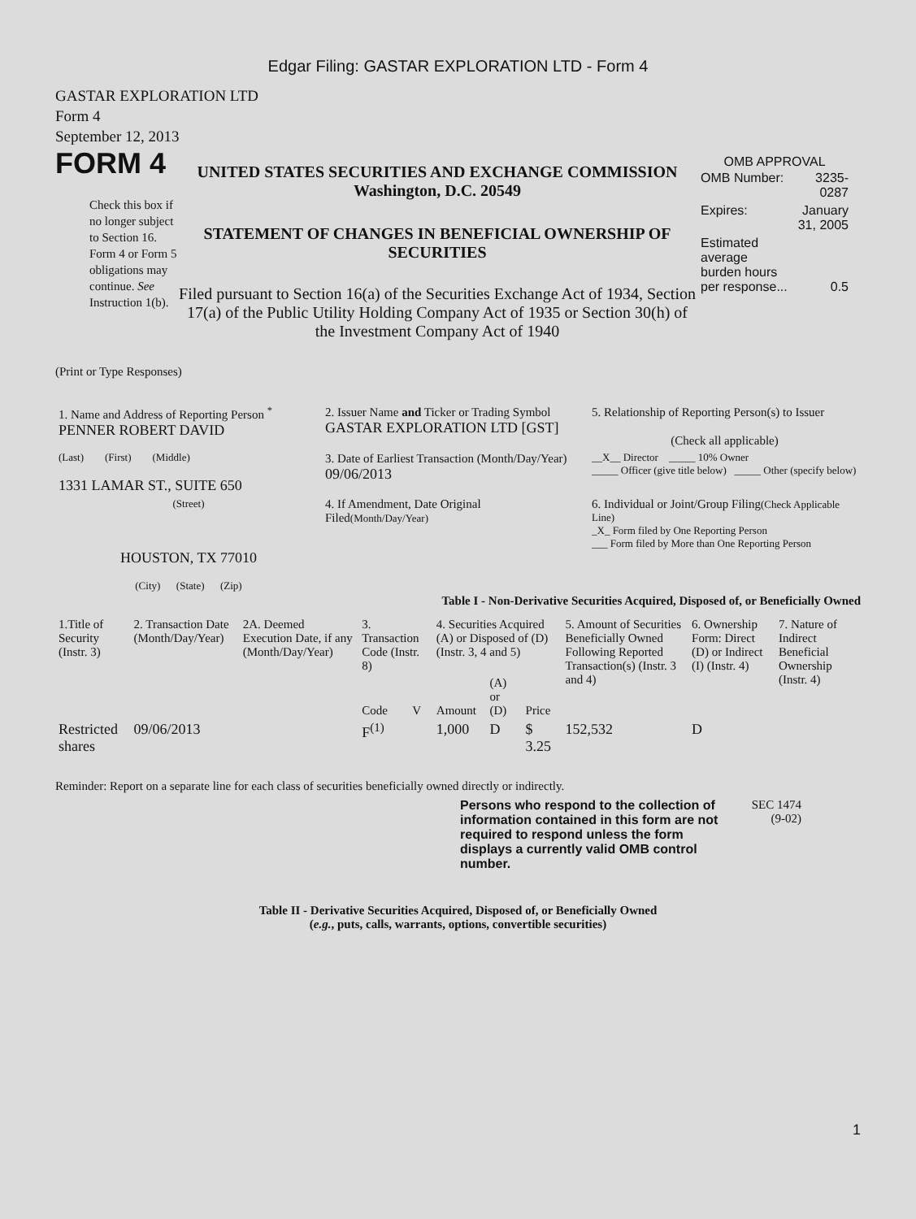Edgar Filing: GASTAR EXPLORATION LTD - Form 4
GASTAR EXPLORATION LTD
Form 4
September 12, 2013
FORM 4
Check this box if no longer subject to Section 16. Form 4 or Form 5 obligations may continue. See Instruction 1(b).
UNITED STATES SECURITIES AND EXCHANGE COMMISSION
Washington, D.C. 20549
STATEMENT OF CHANGES IN BENEFICIAL OWNERSHIP OF SECURITIES
Filed pursuant to Section 16(a) of the Securities Exchange Act of 1934, Section 17(a) of the Public Utility Holding Company Act of 1935 or Section 30(h) of the Investment Company Act of 1940
OMB APPROVAL
| OMB Number: | 3235-0287 |
| Expires: | January 31, 2005 |
| Estimated average burden hours per response... | 0.5 |
(Print or Type Responses)
| 1. Name and Address of Reporting Person <sup>*</sup> PENNER ROBERT DAVID | 2. Issuer Name and Ticker or Trading Symbol GASTAR EXPLORATION LTD [GST] | 5. Relationship of Reporting Person(s) to Issuer (Check all applicable) |
| (Last) (First) (Middle) 1331 LAMAR ST., SUITE 650 | 3. Date of Earliest Transaction (Month/Day/Year) 09/06/2013 | __X__ Director _____ 10% Owner _____ Officer (give title below) _____ Other (specify below) |
| (Street) HOUSTON, TX 77010 (City) (State) (Zip) | 4. If Amendment, Date Original Filed (Month/Day/Year) | 6. Individual or Joint/Group Filing (Check Applicable Line) _X_ Form filed by One Reporting Person ___ Form filed by More than One Reporting Person |
Table I - Non-Derivative Securities Acquired, Disposed of, or Beneficially Owned
| 1.Title of Security (Instr. 3) | 2. Transaction Date (Month/Day/Year) | 2A. Deemed Execution Date, if any (Month/Day/Year) | 3. Transaction Code (Instr. 8) | | 4. Securities Acquired (A) or Disposed of (D) (Instr. 3, 4 and 5) | | | 5. Amount of Securities Beneficially Owned Following Reported Transaction(s) (Instr. 3 and 4) | 6. Ownership Form: Direct (D) or Indirect (I) (Instr. 4) | 7. Nature of Indirect Beneficial Ownership (Instr. 4) |
| --- | --- | --- | --- | --- | --- | --- | --- | --- | --- | --- |
| | | | Code | V | Amount | (A) or (D) | Price | | | |
| Restricted shares | 09/06/2013 | | F<sup>(1)</sup> | | 1,000 | D | $ 3.25 | 152,532 | D | |
Reminder: Report on a separate line for each class of securities beneficially owned directly or indirectly.
Persons who respond to the collection of information contained in this form are not required to respond unless the form displays a currently valid OMB control number.
SEC 1474 (9-02)
Table II - Derivative Securities Acquired, Disposed of, or Beneficially Owned
(e.g., puts, calls, warrants, options, convertible securities)
1